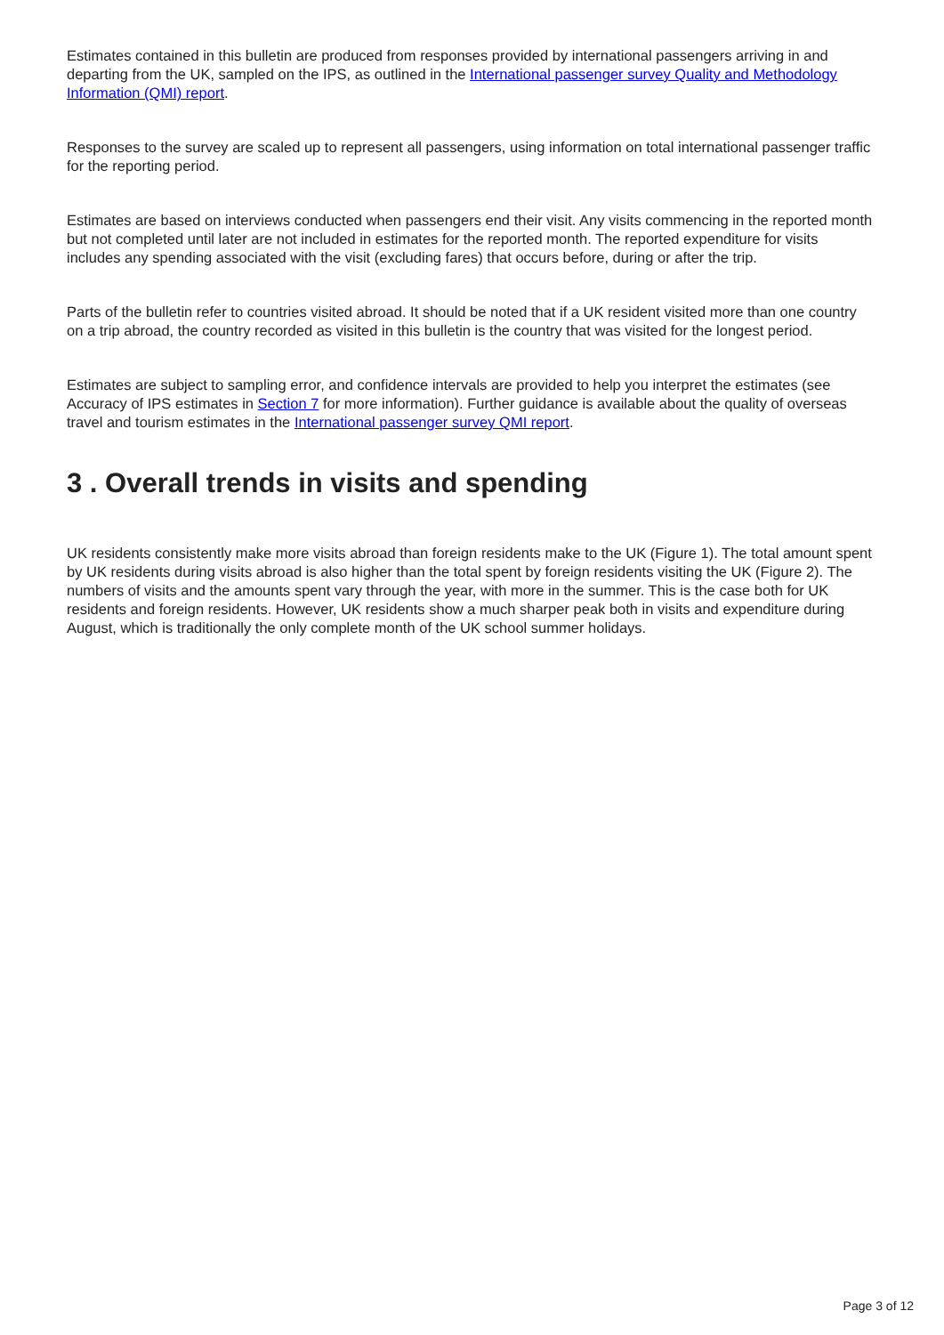Estimates contained in this bulletin are produced from responses provided by international passengers arriving in and departing from the UK, sampled on the IPS, as outlined in the International passenger survey Quality and Methodology Information (QMI) report.
Responses to the survey are scaled up to represent all passengers, using information on total international passenger traffic for the reporting period.
Estimates are based on interviews conducted when passengers end their visit. Any visits commencing in the reported month but not completed until later are not included in estimates for the reported month. The reported expenditure for visits includes any spending associated with the visit (excluding fares) that occurs before, during or after the trip.
Parts of the bulletin refer to countries visited abroad. It should be noted that if a UK resident visited more than one country on a trip abroad, the country recorded as visited in this bulletin is the country that was visited for the longest period.
Estimates are subject to sampling error, and confidence intervals are provided to help you interpret the estimates (see Accuracy of IPS estimates in Section 7 for more information). Further guidance is available about the quality of overseas travel and tourism estimates in the International passenger survey QMI report.
3 . Overall trends in visits and spending
UK residents consistently make more visits abroad than foreign residents make to the UK (Figure 1). The total amount spent by UK residents during visits abroad is also higher than the total spent by foreign residents visiting the UK (Figure 2). The numbers of visits and the amounts spent vary through the year, with more in the summer. This is the case both for UK residents and foreign residents. However, UK residents show a much sharper peak both in visits and expenditure during August, which is traditionally the only complete month of the UK school summer holidays.
Page 3 of 12